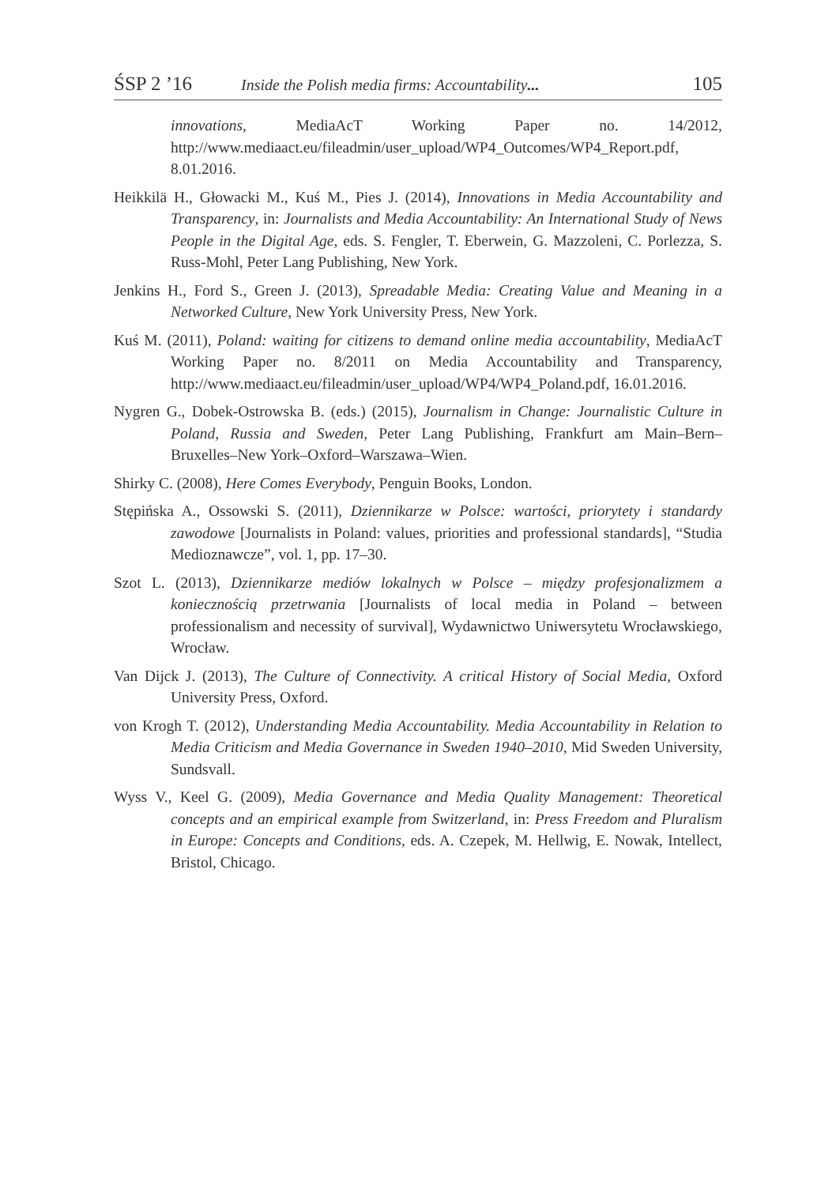ŚSP 2 ’16 Inside the Polish media firms: Accountability... 105
innovations, MediaAcT Working Paper no. 14/2012, http://www.mediaact.eu/fileadmin/user_upload/WP4_Outcomes/WP4_Report.pdf, 8.01.2016.
Heikkilä H., Głowacki M., Kuś M., Pies J. (2014), Innovations in Media Accountability and Transparency, in: Journalists and Media Accountability: An International Study of News People in the Digital Age, eds. S. Fengler, T. Eberwein, G. Mazzoleni, C. Porlezza, S. Russ-Mohl, Peter Lang Publishing, New York.
Jenkins H., Ford S., Green J. (2013), Spreadable Media: Creating Value and Meaning in a Networked Culture, New York University Press, New York.
Kuś M. (2011), Poland: waiting for citizens to demand online media accountability, MediaAcT Working Paper no. 8/2011 on Media Accountability and Transparency, http://www.mediaact.eu/fileadmin/user_upload/WP4/WP4_Poland.pdf, 16.01.2016.
Nygren G., Dobek-Ostrowska B. (eds.) (2015), Journalism in Change: Journalistic Culture in Poland, Russia and Sweden, Peter Lang Publishing, Frankfurt am Main–Bern–Bruxelles–New York–Oxford–Warszawa–Wien.
Shirky C. (2008), Here Comes Everybody, Penguin Books, London.
Stępińska A., Ossowski S. (2011), Dziennikarze w Polsce: wartości, priorytety i standardy zawodowe [Journalists in Poland: values, priorities and professional standards], “Studia Medioznawcze”, vol. 1, pp. 17–30.
Szot L. (2013), Dziennikarze mediów lokalnych w Polsce – między profesjonalizmem a koniecznością przetrwania [Journalists of local media in Poland – between professionalism and necessity of survival], Wydawnictwo Uniwersytetu Wrocławskiego, Wrocław.
Van Dijck J. (2013), The Culture of Connectivity. A critical History of Social Media, Oxford University Press, Oxford.
von Krogh T. (2012), Understanding Media Accountability. Media Accountability in Relation to Media Criticism and Media Governance in Sweden 1940–2010, Mid Sweden University, Sundsvall.
Wyss V., Keel G. (2009), Media Governance and Media Quality Management: Theoretical concepts and an empirical example from Switzerland, in: Press Freedom and Pluralism in Europe: Concepts and Conditions, eds. A. Czepek, M. Hellwig, E. Nowak, Intellect, Bristol, Chicago.